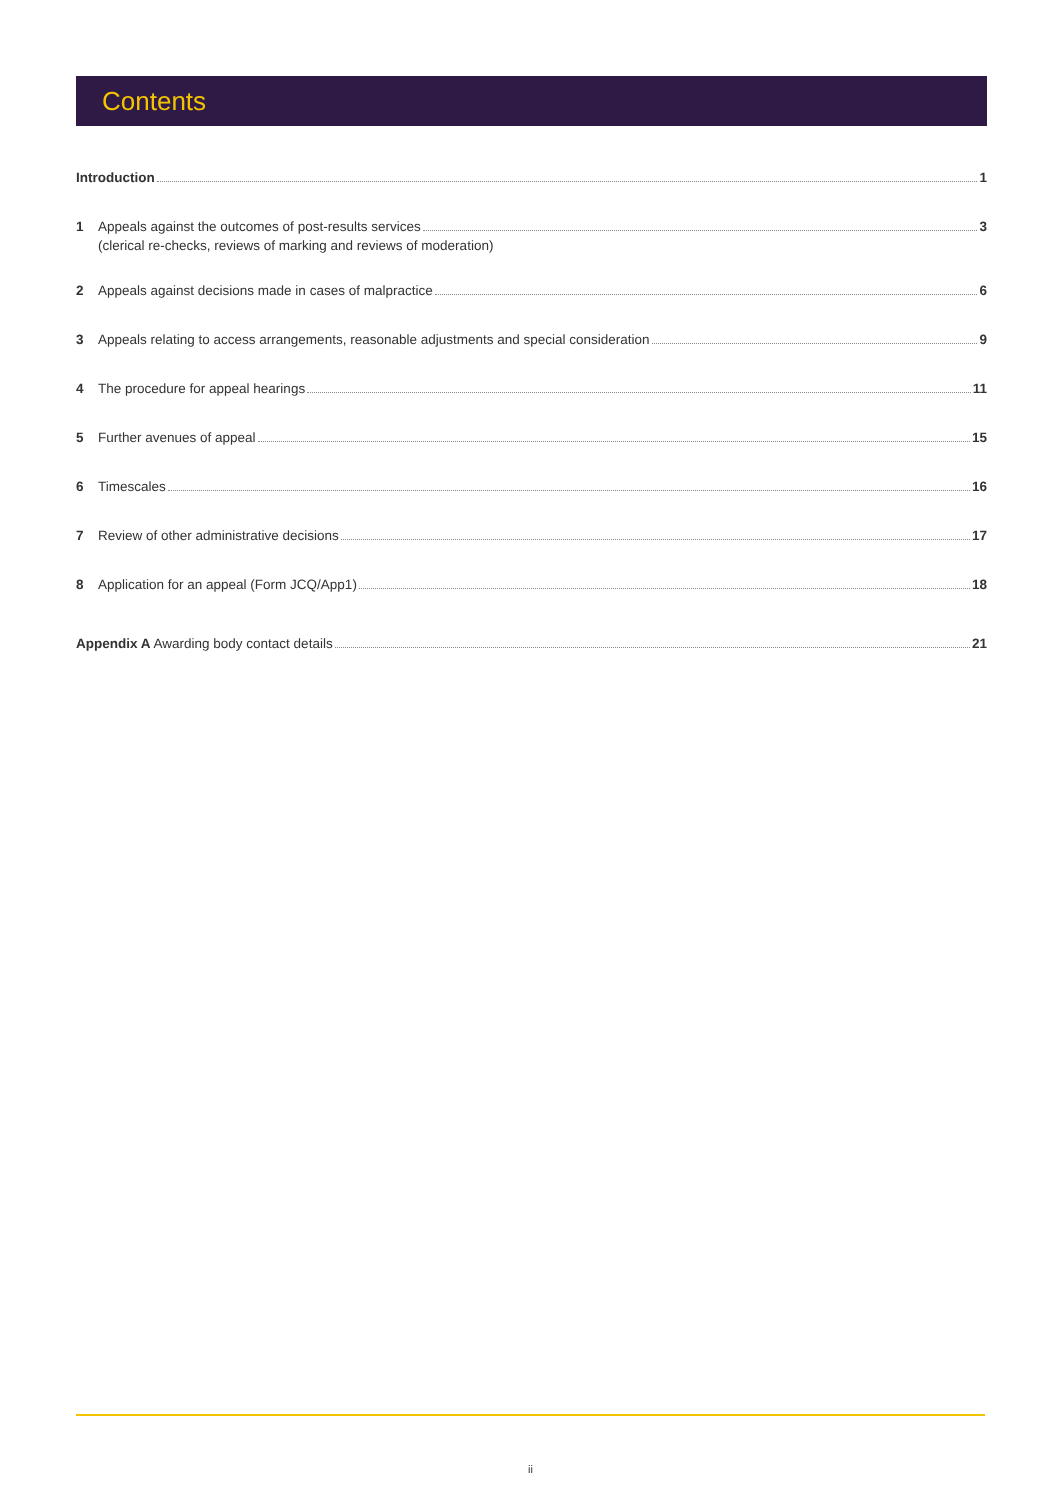Contents
Introduction 1
1 Appeals against the outcomes of post-results services 3
(clerical re-checks, reviews of marking and reviews of moderation)
2 Appeals against decisions made in cases of malpractice 6
3 Appeals relating to access arrangements, reasonable adjustments and special consideration 9
4 The procedure for appeal hearings 11
5 Further avenues of appeal 15
6 Timescales 16
7 Review of other administrative decisions 17
8 Application for an appeal (Form JCQ/App1) 18
Appendix A Awarding body contact details 21
ii